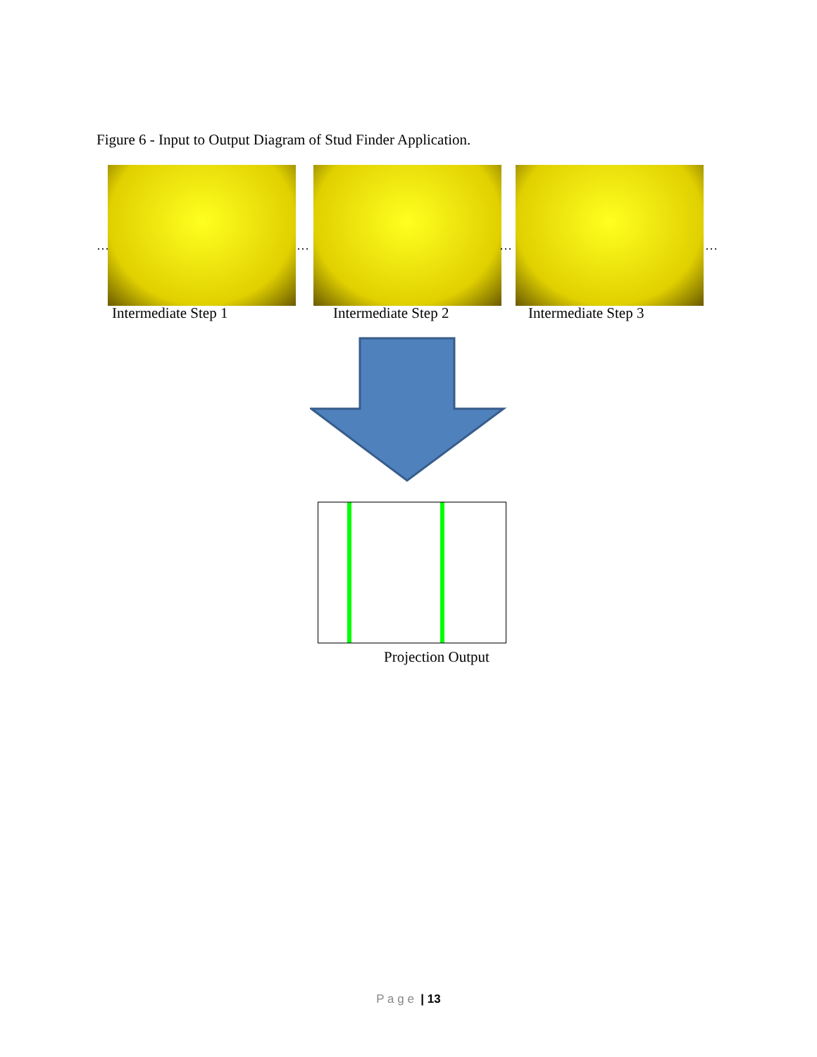Figure 6 - Input to Output Diagram of Stud Finder Application.
… … … …
Intermediate Step 1 Intermediate Step 2 Intermediate Step 3
Projection Output
P a g e | 13